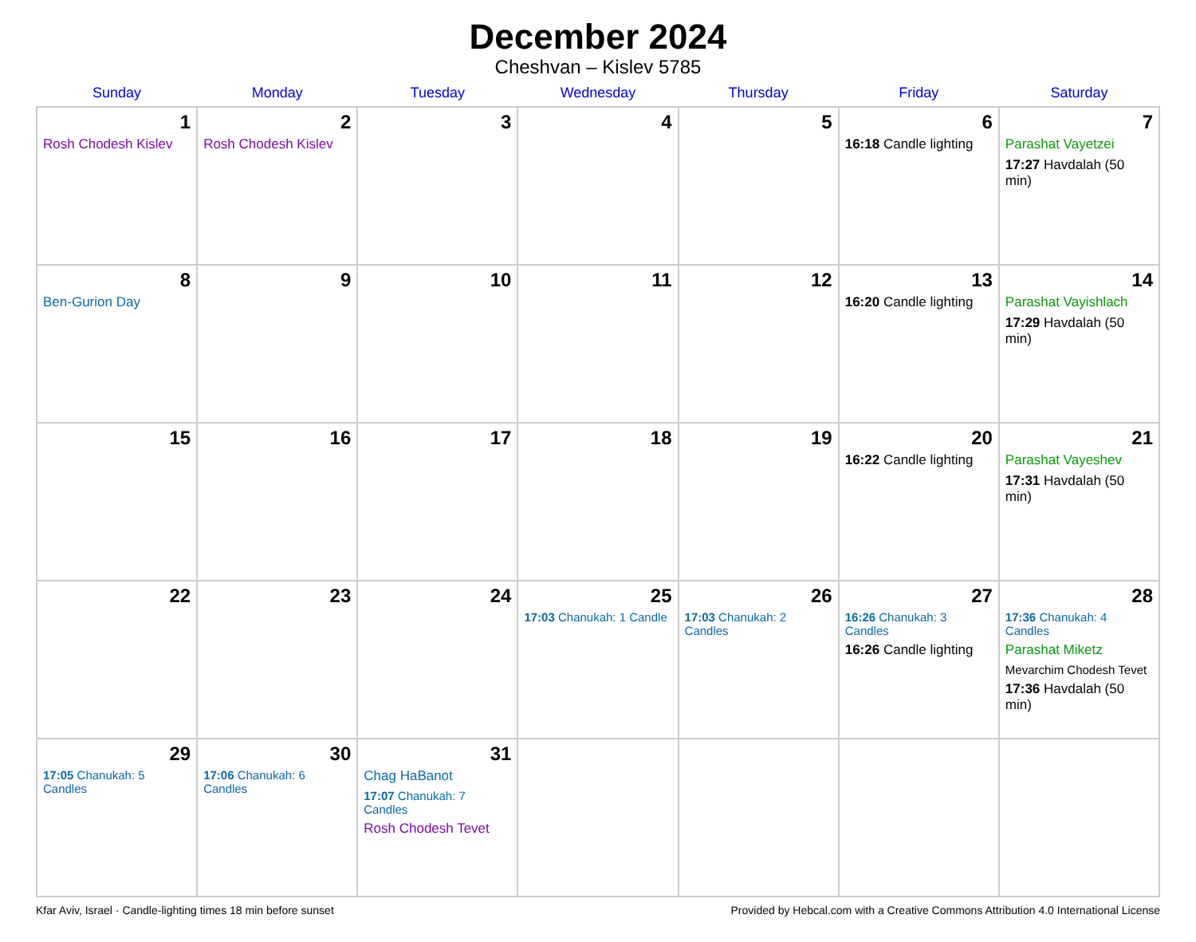December 2024
Cheshvan – Kislev 5785
| Sunday | Monday | Tuesday | Wednesday | Thursday | Friday | Saturday |
| --- | --- | --- | --- | --- | --- | --- |
| 1 Rosh Chodesh Kislev | 2 Rosh Chodesh Kislev | 3 | 4 | 5 | 6 16:18 Candle lighting | 7 Parashat Vayetzei 17:27 Havdalah (50 min) |
| 8 Ben-Gurion Day | 9 | 10 | 11 | 12 | 13 16:20 Candle lighting | 14 Parashat Vayishlach 17:29 Havdalah (50 min) |
| 15 | 16 | 17 | 18 | 19 | 20 16:22 Candle lighting | 21 Parashat Vayeshev 17:31 Havdalah (50 min) |
| 22 | 23 | 24 | 25 17:03 Chanukah: 1 Candle | 26 17:03 Chanukah: 2 Candles | 27 16:26 Chanukah: 3 Candles 16:26 Candle lighting | 28 17:36 Chanukah: 4 Candles Parashat Miketz Mevarchim Chodesh Tevet 17:36 Havdalah (50 min) |
| 29 17:05 Chanukah: 5 Candles | 30 17:06 Chanukah: 6 Candles | 31 Chag HaBanot 17:07 Chanukah: 7 Candles Rosh Chodesh Tevet | | | | |
Kfar Aviv, Israel · Candle-lighting times 18 min before sunset Provided by Hebcal.com with a Creative Commons Attribution 4.0 International License